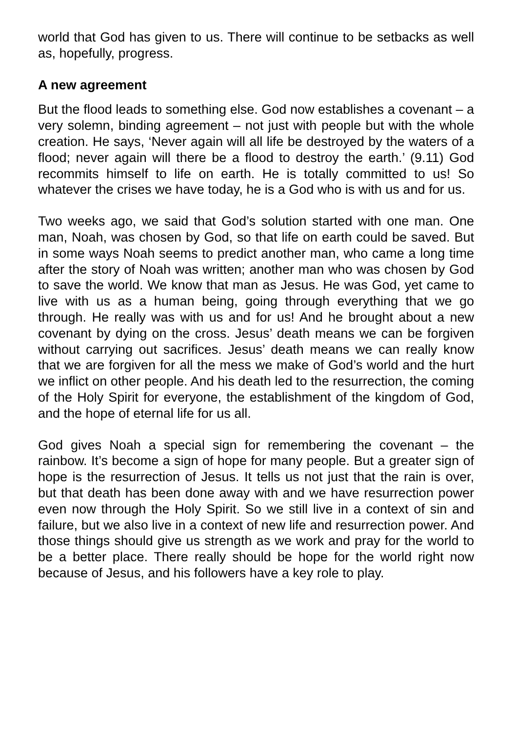world that God has given to us. There will continue to be setbacks as well as, hopefully, progress.
A new agreement
But the flood leads to something else. God now establishes a covenant – a very solemn, binding agreement – not just with people but with the whole creation. He says, ‘Never again will all life be destroyed by the waters of a flood; never again will there be a flood to destroy the earth.’ (9.11) God recommits himself to life on earth. He is totally committed to us! So whatever the crises we have today, he is a God who is with us and for us.
Two weeks ago, we said that God’s solution started with one man. One man, Noah, was chosen by God, so that life on earth could be saved. But in some ways Noah seems to predict another man, who came a long time after the story of Noah was written; another man who was chosen by God to save the world. We know that man as Jesus. He was God, yet came to live with us as a human being, going through everything that we go through. He really was with us and for us! And he brought about a new covenant by dying on the cross. Jesus’ death means we can be forgiven without carrying out sacrifices. Jesus’ death means we can really know that we are forgiven for all the mess we make of God’s world and the hurt we inflict on other people. And his death led to the resurrection, the coming of the Holy Spirit for everyone, the establishment of the kingdom of God, and the hope of eternal life for us all.
God gives Noah a special sign for remembering the covenant – the rainbow. It’s become a sign of hope for many people. But a greater sign of hope is the resurrection of Jesus. It tells us not just that the rain is over, but that death has been done away with and we have resurrection power even now through the Holy Spirit. So we still live in a context of sin and failure, but we also live in a context of new life and resurrection power. And those things should give us strength as we work and pray for the world to be a better place. There really should be hope for the world right now because of Jesus, and his followers have a key role to play.